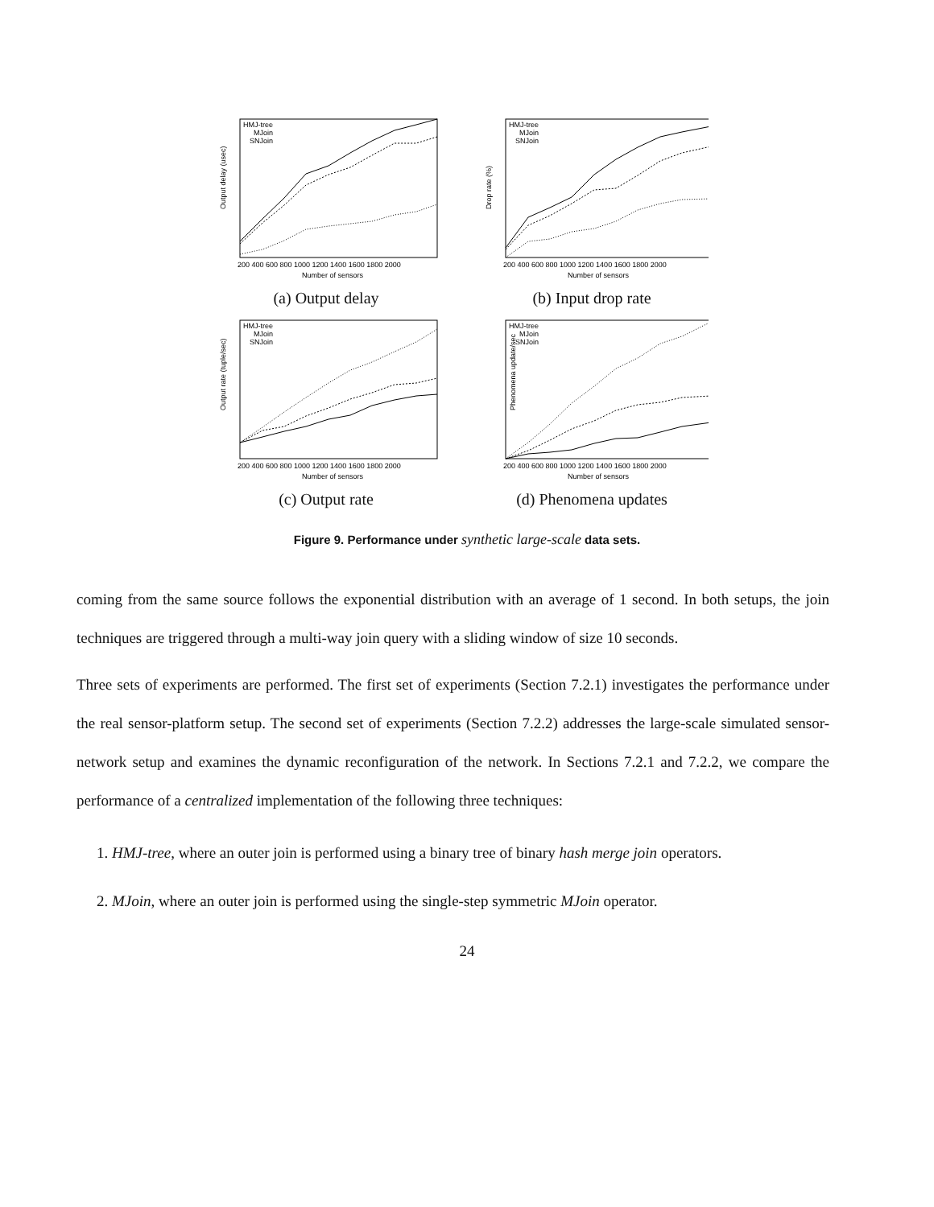Output delay (usec)
HMJ-tree
MJoin
SNJoin
200 400 600 800 1000 1200 1400 1600 1800 2000
Number of sensors
Drop rate (%)
HMJ-tree
MJoin
SNJoin
200 400 600 800 1000 1200 1400 1600 1800 2000
Number of sensors
(a) Output delay (b) Input drop rate
Output rate (tuple/sec)
HMJ-tree
MJoin
SNJoin
200 400 600 800 1000 1200 1400 1600 1800 2000
Number of sensors
Phenomena update/sec
HMJ-tree
MJoin
SNJoin
200 400 600 800 1000 1200 1400 1600 1800 2000
Number of sensors
(c) Output rate (d) Phenomena updates
Figure 9. Performance under synthetic large-scale data sets.
coming from the same source follows the exponential distribution with an average of 1 second. In both setups, the join techniques are triggered through a multi-way join query with a sliding window of size 10 seconds.
Three sets of experiments are performed. The first set of experiments (Section 7.2.1) investigates the performance under the real sensor-platform setup. The second set of experiments (Section 7.2.2) addresses the large-scale simulated sensor-network setup and examines the dynamic reconfiguration of the network. In Sections 7.2.1 and 7.2.2, we compare the performance of a centralized implementation of the following three techniques:
1. HMJ-tree, where an outer join is performed using a binary tree of binary hash merge join operators.
2. MJoin, where an outer join is performed using the single-step symmetric MJoin operator.
24